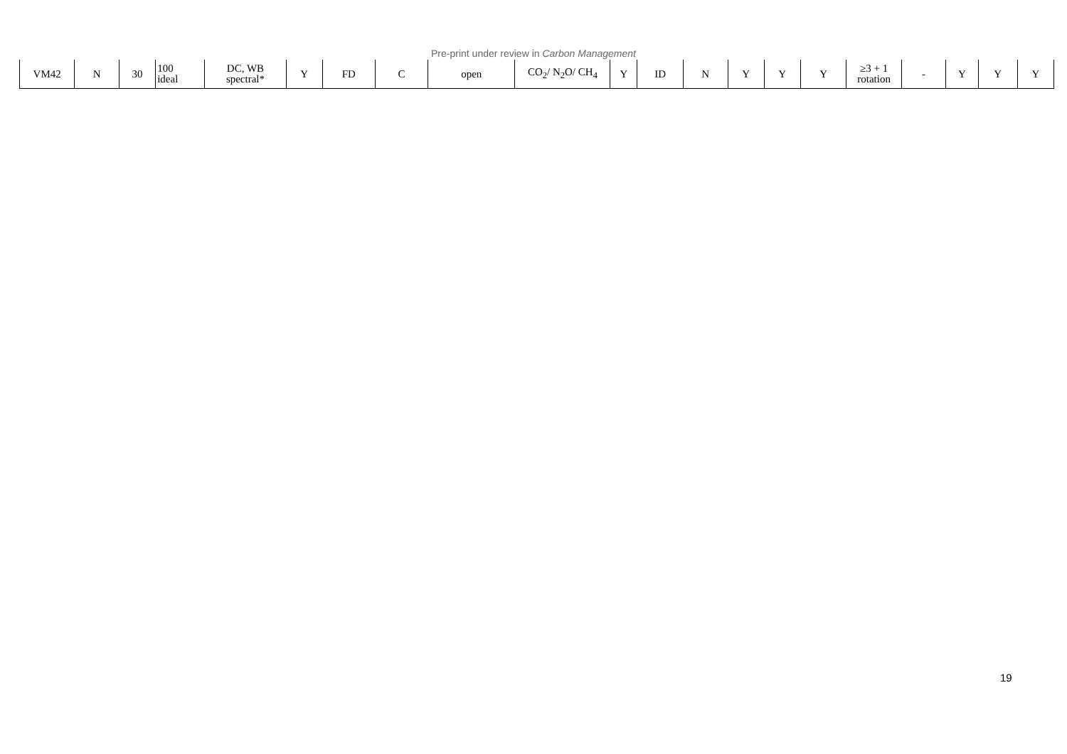Pre-print under review in Carbon Management
| VM42 | N | 30 | 100 ideal | DC, WB spectral* | Y | FD | C | open | CO<sub>2</sub>/ N<sub>2</sub>O/ CH<sub>4</sub> | Y | ID | N | Y | Y | Y | ≥3 + 1 rotation | - | Y | Y | Y |
19